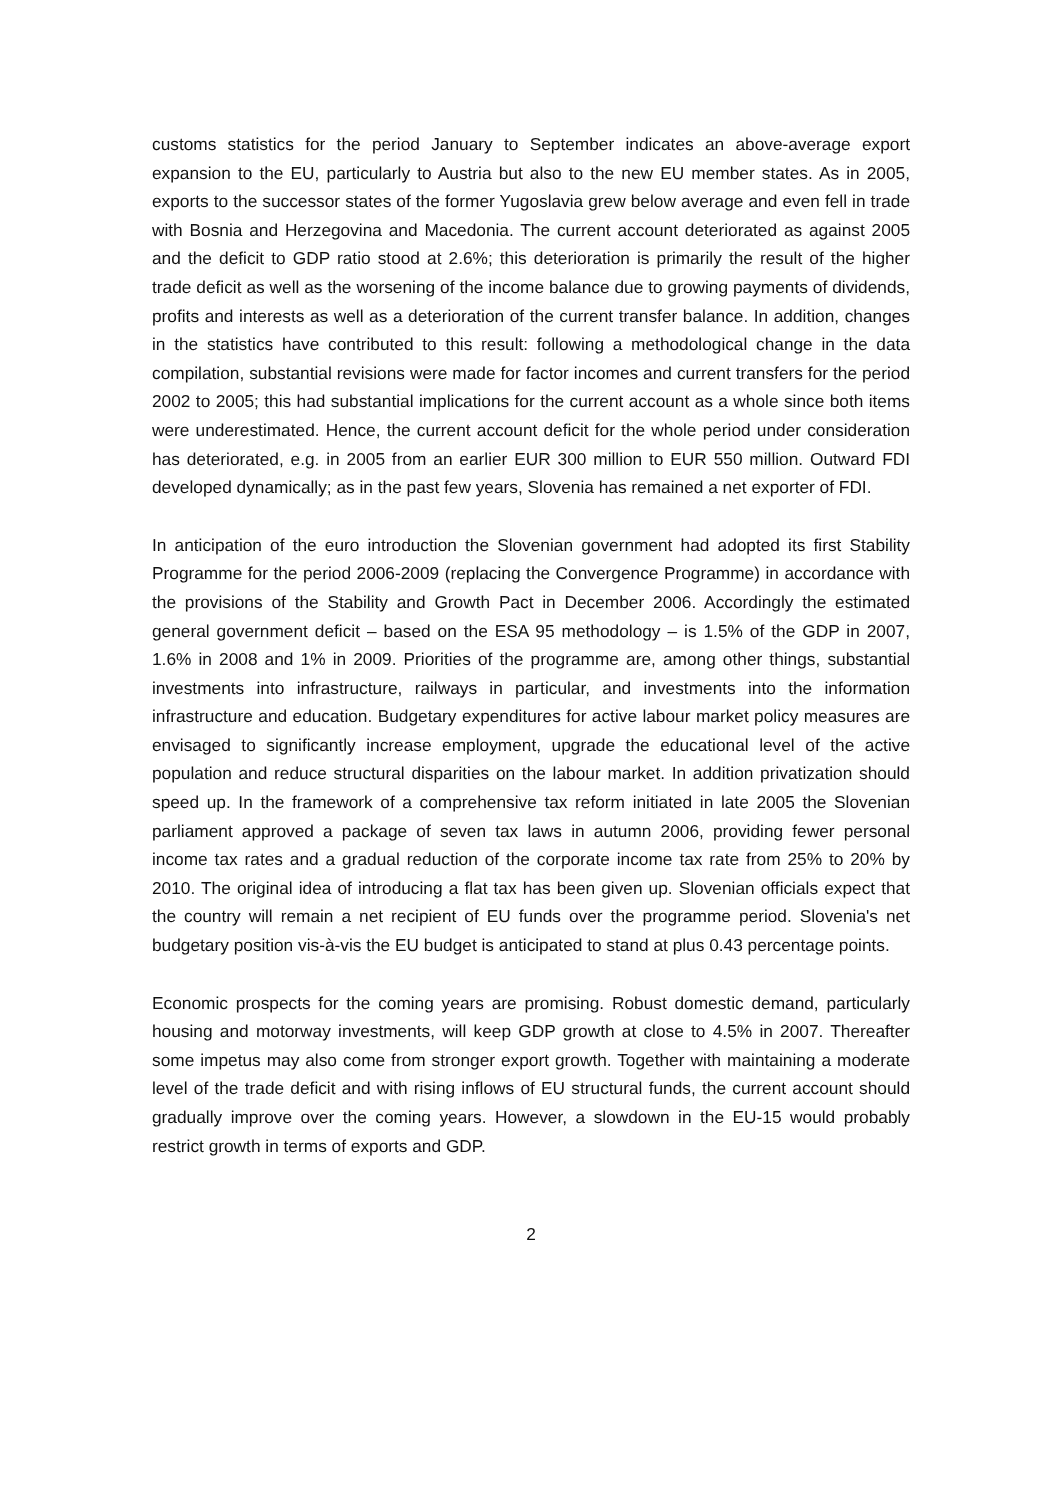customs statistics for the period January to September indicates an above-average export expansion to the EU, particularly to Austria but also to the new EU member states. As in 2005, exports to the successor states of the former Yugoslavia grew below average and even fell in trade with Bosnia and Herzegovina and Macedonia. The current account deteriorated as against 2005 and the deficit to GDP ratio stood at 2.6%; this deterioration is primarily the result of the higher trade deficit as well as the worsening of the income balance due to growing payments of dividends, profits and interests as well as a deterioration of the current transfer balance. In addition, changes in the statistics have contributed to this result: following a methodological change in the data compilation, substantial revisions were made for factor incomes and current transfers for the period 2002 to 2005; this had substantial implications for the current account as a whole since both items were underestimated. Hence, the current account deficit for the whole period under consideration has deteriorated, e.g. in 2005 from an earlier EUR 300 million to EUR 550 million. Outward FDI developed dynamically; as in the past few years, Slovenia has remained a net exporter of FDI.
In anticipation of the euro introduction the Slovenian government had adopted its first Stability Programme for the period 2006-2009 (replacing the Convergence Programme) in accordance with the provisions of the Stability and Growth Pact in December 2006. Accordingly the estimated general government deficit – based on the ESA 95 methodology – is 1.5% of the GDP in 2007, 1.6% in 2008 and 1% in 2009. Priorities of the programme are, among other things, substantial investments into infrastructure, railways in particular, and investments into the information infrastructure and education. Budgetary expenditures for active labour market policy measures are envisaged to significantly increase employment, upgrade the educational level of the active population and reduce structural disparities on the labour market. In addition privatization should speed up. In the framework of a comprehensive tax reform initiated in late 2005 the Slovenian parliament approved a package of seven tax laws in autumn 2006, providing fewer personal income tax rates and a gradual reduction of the corporate income tax rate from 25% to 20% by 2010. The original idea of introducing a flat tax has been given up. Slovenian officials expect that the country will remain a net recipient of EU funds over the programme period. Slovenia's net budgetary position vis-à-vis the EU budget is anticipated to stand at plus 0.43 percentage points.
Economic prospects for the coming years are promising. Robust domestic demand, particularly housing and motorway investments, will keep GDP growth at close to 4.5% in 2007. Thereafter some impetus may also come from stronger export growth. Together with maintaining a moderate level of the trade deficit and with rising inflows of EU structural funds, the current account should gradually improve over the coming years. However, a slowdown in the EU-15 would probably restrict growth in terms of exports and GDP.
2